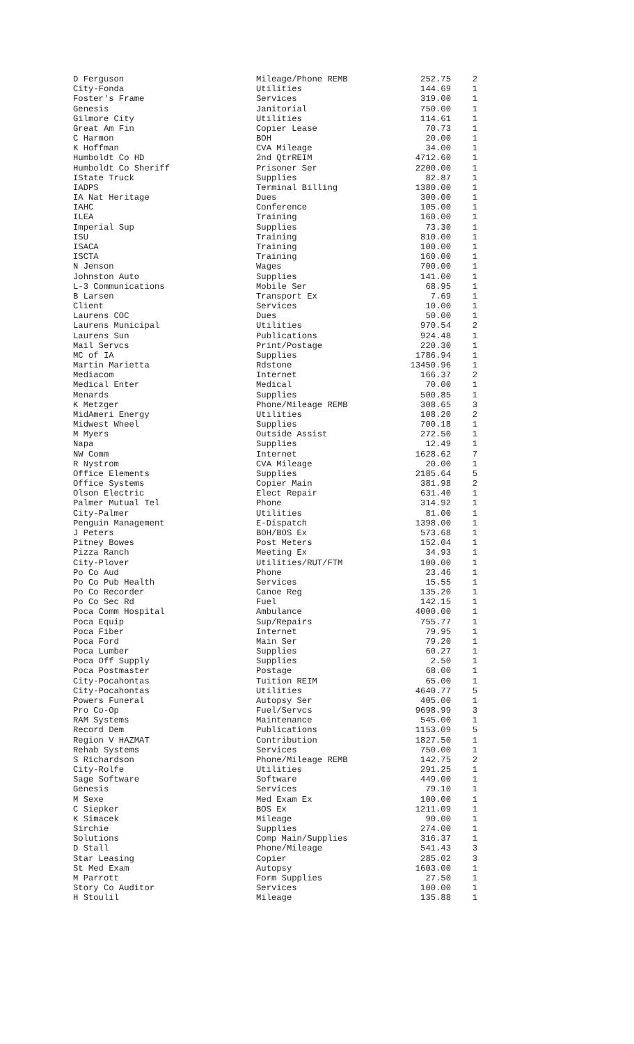| D Ferguson | Mileage/Phone REMB | 252.75 | 2 |
| City-Fonda | Utilities | 144.69 | 1 |
| Foster's Frame | Services | 319.00 | 1 |
| Genesis | Janitorial | 750.00 | 1 |
| Gilmore City | Utilities | 114.61 | 1 |
| Great Am Fin | Copier Lease | 70.73 | 1 |
| C Harmon | BOH | 20.00 | 1 |
| K Hoffman | CVA Mileage | 34.00 | 1 |
| Humboldt Co HD | 2nd QtrREIM | 4712.60 | 1 |
| Humboldt Co Sheriff | Prisoner Ser | 2200.00 | 1 |
| IState Truck | Supplies | 82.87 | 1 |
| IADPS | Terminal Billing | 1380.00 | 1 |
| IA Nat Heritage | Dues | 300.00 | 1 |
| IAHC | Conference | 105.00 | 1 |
| ILEA | Training | 160.00 | 1 |
| Imperial Sup | Supplies | 73.30 | 1 |
| ISU | Training | 810.00 | 1 |
| ISACA | Training | 100.00 | 1 |
| ISCTA | Training | 160.00 | 1 |
| N Jenson | Wages | 700.00 | 1 |
| Johnston Auto | Supplies | 141.00 | 1 |
| L-3 Communications | Mobile Ser | 68.95 | 1 |
| B Larsen | Transport Ex | 7.69 | 1 |
| Client | Services | 10.00 | 1 |
| Laurens COC | Dues | 50.00 | 1 |
| Laurens Municipal | Utilities | 970.54 | 2 |
| Laurens Sun | Publications | 924.48 | 1 |
| Mail Servcs | Print/Postage | 220.30 | 1 |
| MC of IA | Supplies | 1786.94 | 1 |
| Martin Marietta | Rdstone | 13450.96 | 1 |
| Mediacom | Internet | 166.37 | 2 |
| Medical Enter | Medical | 70.00 | 1 |
| Menards | Supplies | 500.85 | 1 |
| K Metzger | Phone/Mileage REMB | 308.65 | 3 |
| MidAmeri Energy | Utilities | 108.20 | 2 |
| Midwest Wheel | Supplies | 700.18 | 1 |
| M Myers | Outside Assist | 272.50 | 1 |
| Napa | Supplies | 12.49 | 1 |
| NW Comm | Internet | 1628.62 | 7 |
| R Nystrom | CVA Mileage | 20.00 | 1 |
| Office Elements | Supplies | 2185.64 | 5 |
| Office Systems | Copier Main | 381.98 | 2 |
| Olson Electric | Elect Repair | 631.40 | 1 |
| Palmer Mutual Tel | Phone | 314.92 | 1 |
| City-Palmer | Utilities | 81.00 | 1 |
| Penguin Management | E-Dispatch | 1398.00 | 1 |
| J Peters | BOH/BOS Ex | 573.68 | 1 |
| Pitney Bowes | Post Meters | 152.04 | 1 |
| Pizza Ranch | Meeting Ex | 34.93 | 1 |
| City-Plover | Utilities/RUT/FTM | 100.00 | 1 |
| Po Co Aud | Phone | 23.46 | 1 |
| Po Co Pub Health | Services | 15.55 | 1 |
| Po Co Recorder | Canoe Reg | 135.20 | 1 |
| Po Co Sec Rd | Fuel | 142.15 | 1 |
| Poca Comm Hospital | Ambulance | 4000.00 | 1 |
| Poca Equip | Sup/Repairs | 755.77 | 1 |
| Poca Fiber | Internet | 79.95 | 1 |
| Poca Ford | Main Ser | 79.20 | 1 |
| Poca Lumber | Supplies | 60.27 | 1 |
| Poca Off Supply | Supplies | 2.50 | 1 |
| Poca Postmaster | Postage | 68.00 | 1 |
| City-Pocahontas | Tuition REIM | 65.00 | 1 |
| City-Pocahontas | Utilities | 4640.77 | 5 |
| Powers Funeral | Autopsy Ser | 405.00 | 1 |
| Pro Co-Op | Fuel/Servcs | 9698.99 | 3 |
| RAM Systems | Maintenance | 545.00 | 1 |
| Record Dem | Publications | 1153.09 | 5 |
| Region V HAZMAT | Contribution | 1827.50 | 1 |
| Rehab Systems | Services | 750.00 | 1 |
| S Richardson | Phone/Mileage REMB | 142.75 | 2 |
| City-Rolfe | Utilities | 291.25 | 1 |
| Sage Software | Software | 449.00 | 1 |
| Genesis | Services | 79.10 | 1 |
| M Sexe | Med Exam Ex | 100.00 | 1 |
| C Siepker | BOS Ex | 1211.09 | 1 |
| K Simacek | Mileage | 90.00 | 1 |
| Sirchie | Supplies | 274.00 | 1 |
| Solutions | Comp Main/Supplies | 316.37 | 1 |
| D Stall | Phone/Mileage | 541.43 | 3 |
| Star Leasing | Copier | 285.02 | 3 |
| St Med Exam | Autopsy | 1603.00 | 1 |
| M Parrott | Form Supplies | 27.50 | 1 |
| Story Co Auditor | Services | 100.00 | 1 |
| H Stoulil | Mileage | 135.88 | 1 |